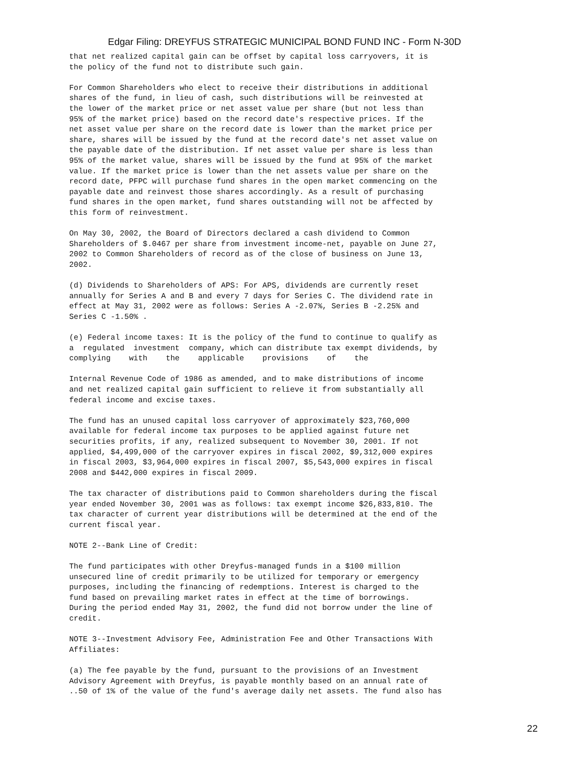Edgar Filing: DREYFUS STRATEGIC MUNICIPAL BOND FUND INC - Form N-30D
that net realized capital gain can be offset by capital loss carryovers, it is
the policy of the fund not to distribute such gain.

For Common Shareholders who elect to receive their distributions in additional
shares of the fund, in lieu of cash, such distributions will be reinvested at
the lower of the market price or net asset value per share (but not less than
95% of the market price) based on the record date's respective prices. If the
net asset value per share on the record date is lower than the market price per
share, shares will be issued by the fund at the record date's net asset value on
the payable date of the distribution. If net asset value per share is less than
95% of the market value, shares will be issued by the fund at 95% of the market
value. If the market price is lower than the net assets value per share on the
record date, PFPC will purchase fund shares in the open market commencing on the
payable date and reinvest those shares accordingly. As a result of purchasing
fund shares in the open market, fund shares outstanding will not be affected by
this form of reinvestment.

On May 30, 2002, the Board of Directors declared a cash dividend to Common
Shareholders of $.0467 per share from investment income-net, payable on June 27,
2002 to Common Shareholders of record as of the close of business on June 13,
2002.

(d) Dividends to Shareholders of APS: For APS, dividends are currently reset
annually for Series A and B and every 7 days for Series C. The dividend rate in
effect at May 31, 2002 were as follows: Series A -2.07%, Series B -2.25% and
Series C -1.50% .

(e) Federal income taxes: It is the policy of the fund to continue to qualify as
a  regulated  investment  company, which can distribute tax exempt dividends, by
complying    with    the    applicable    provisions    of    the

Internal Revenue Code of 1986 as amended, and to make distributions of income
and net realized capital gain sufficient to relieve it from substantially all
federal income and excise taxes.

The fund has an unused capital loss carryover of approximately $23,760,000
available for federal income tax purposes to be applied against future net
securities profits, if any, realized subsequent to November 30, 2001. If not
applied, $4,499,000 of the carryover expires in fiscal 2002, $9,312,000 expires
in fiscal 2003, $3,964,000 expires in fiscal 2007, $5,543,000 expires in fiscal
2008 and $442,000 expires in fiscal 2009.

The tax character of distributions paid to Common shareholders during the fiscal
year ended November 30, 2001 was as follows: tax exempt income $26,833,810. The
tax character of current year distributions will be determined at the end of the
current fiscal year.

NOTE 2--Bank Line of Credit:

The fund participates with other Dreyfus-managed funds in a $100 million
unsecured line of credit primarily to be utilized for temporary or emergency
purposes, including the financing of redemptions. Interest is charged to the
fund based on prevailing market rates in effect at the time of borrowings.
During the period ended May 31, 2002, the fund did not borrow under the line of
credit.

NOTE 3--Investment Advisory Fee, Administration Fee and Other Transactions With
Affiliates:

(a) The fee payable by the fund, pursuant to the provisions of an Investment
Advisory Agreement with Dreyfus, is payable monthly based on an annual rate of
..50 of 1% of the value of the fund's average daily net assets. The fund also has
22